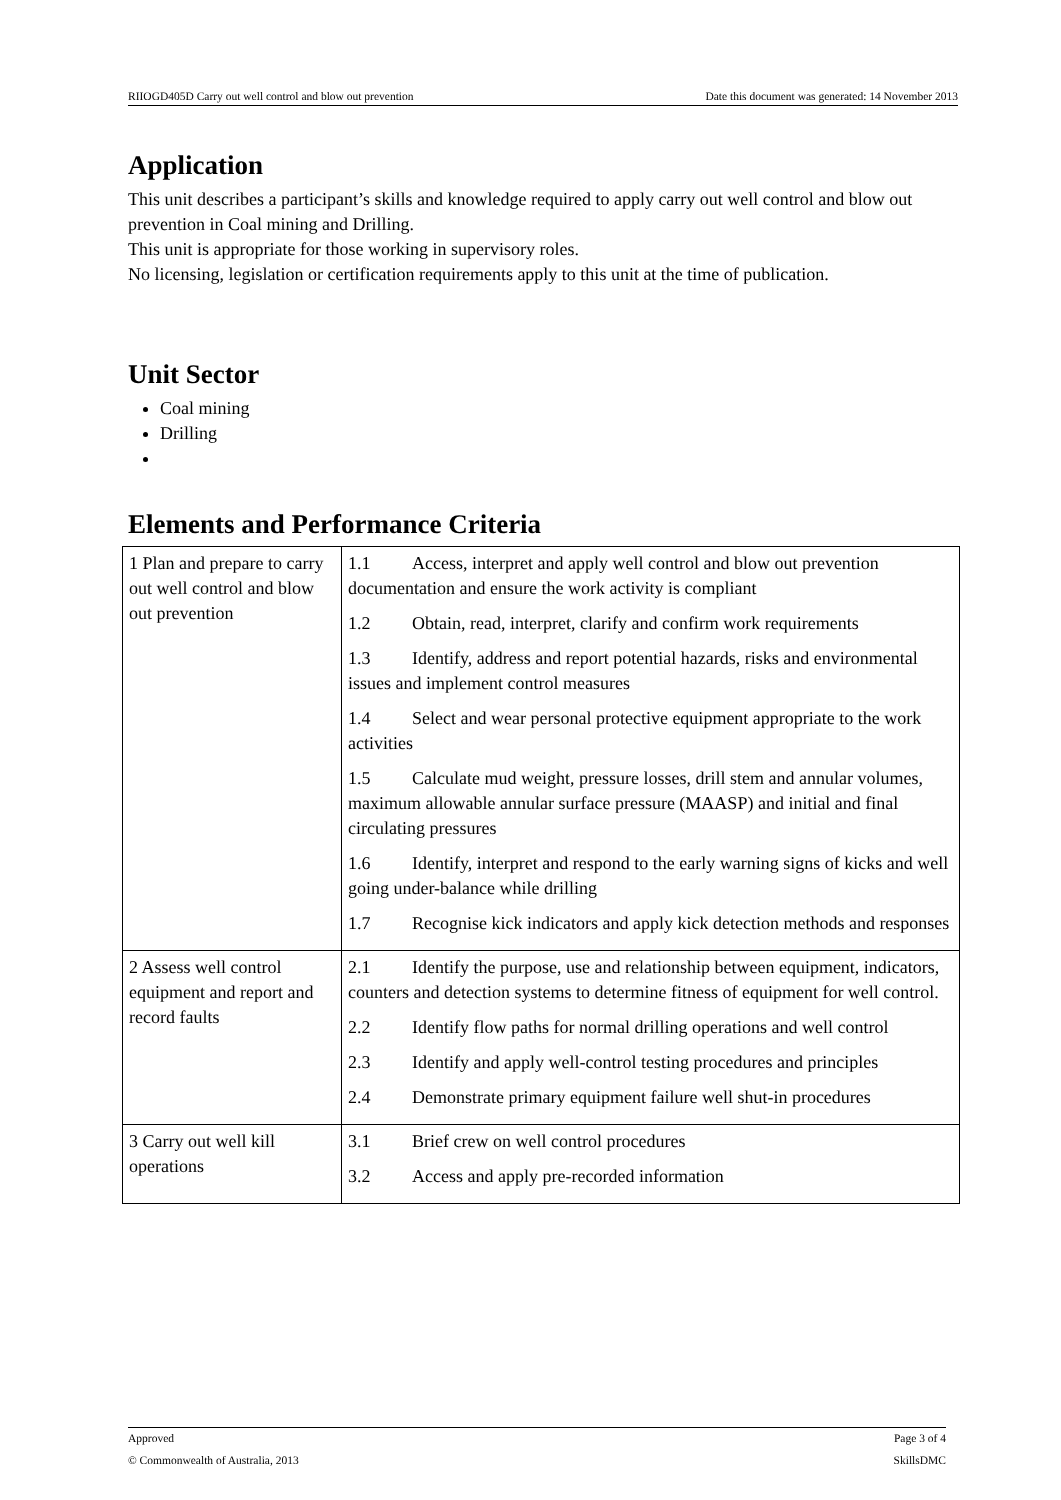RIIOGD405D Carry out well control and blow out prevention Date this document was generated: 14 November 2013
Application
This unit describes a participant’s skills and knowledge required to apply carry out well control and blow out prevention in Coal mining and Drilling.
This unit is appropriate for those working in supervisory roles.
No licensing, legislation or certification requirements apply to this unit at the time of publication.
Unit Sector
Coal mining
Drilling
Elements and Performance Criteria
| 1 Plan and prepare to carry out well control and blow out prevention | 1.1 Access, interpret and apply well control and blow out prevention documentation and ensure the work activity is compliant 1.2 Obtain, read, interpret, clarify and confirm work requirements 1.3 Identify, address and report potential hazards, risks and environmental issues and implement control measures 1.4 Select and wear personal protective equipment appropriate to the work activities 1.5 Calculate mud weight, pressure losses, drill stem and annular volumes, maximum allowable annular surface pressure (MAASP) and initial and final circulating pressures 1.6 Identify, interpret and respond to the early warning signs of kicks and well going under-balance while drilling 1.7 Recognise kick indicators and apply kick detection methods and responses |
| 2 Assess well control equipment and report and record faults | 2.1 Identify the purpose, use and relationship between equipment, indicators, counters and detection systems to determine fitness of equipment for well control. 2.2 Identify flow paths for normal drilling operations and well control 2.3 Identify and apply well-control testing procedures and principles 2.4 Demonstrate primary equipment failure well shut-in procedures |
| 3 Carry out well kill operations | 3.1 Brief crew on well control procedures 3.2 Access and apply pre-recorded information |
Approved Page 3 of 4
© Commonwealth of Australia, 2013 SkillsDMC